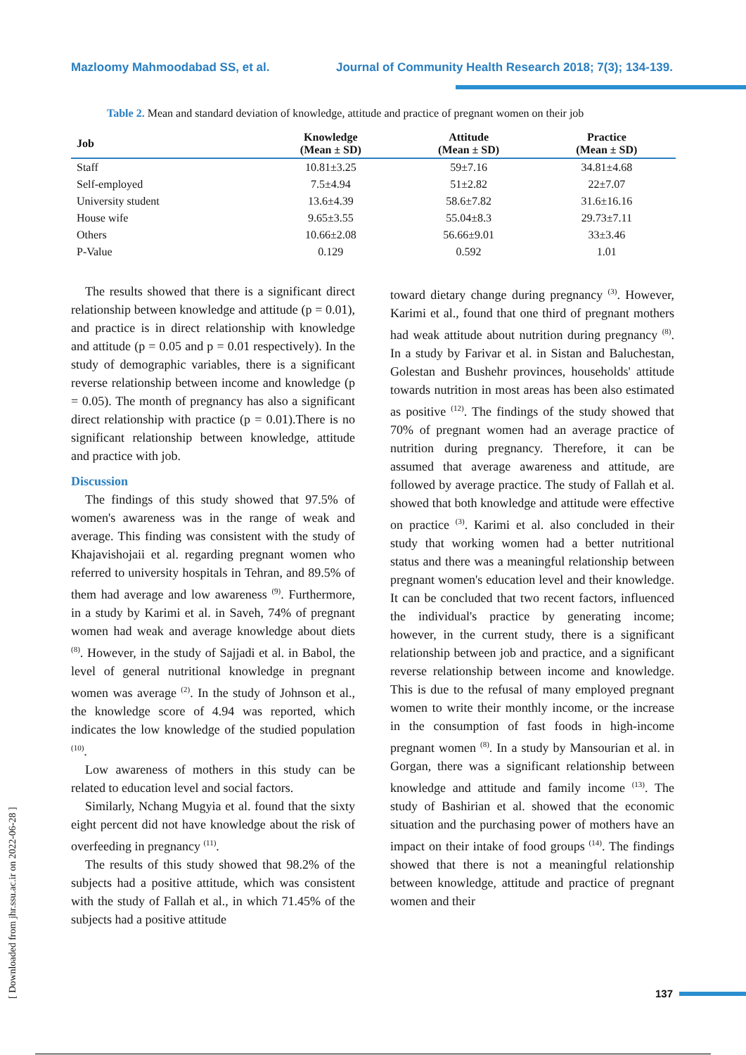Mazloomy Mahmoodabad SS, et al. Journal of Community Health Research 2018; 7(3); 134-139.
Table 2. Mean and standard deviation of knowledge, attitude and practice of pregnant women on their job
| Job | Knowledge (Mean ± SD) | Attitude (Mean ± SD) | Practice (Mean ± SD) |
| --- | --- | --- | --- |
| Staff | 10.81±3.25 | 59±7.16 | 34.81±4.68 |
| Self-employed | 7.5±4.94 | 51±2.82 | 22±7.07 |
| University student | 13.6±4.39 | 58.6±7.82 | 31.6±16.16 |
| House wife | 9.65±3.55 | 55.04±8.3 | 29.73±7.11 |
| Others | 10.66±2.08 | 56.66±9.01 | 33±3.46 |
| P-Value | 0.129 | 0.592 | 1.01 |
The results showed that there is a significant direct relationship between knowledge and attitude (p = 0.01), and practice is in direct relationship with knowledge and attitude (p = 0.05 and p = 0.01 respectively). In the study of demographic variables, there is a significant reverse relationship between income and knowledge (p = 0.05). The month of pregnancy has also a significant direct relationship with practice (p = 0.01).There is no significant relationship between knowledge, attitude and practice with job.
Discussion
The findings of this study showed that 97.5% of women's awareness was in the range of weak and average. This finding was consistent with the study of Khajavishojaii et al. regarding pregnant women who referred to university hospitals in Tehran, and 89.5% of them had average and low awareness <sup>(9)</sup>. Furthermore, in a study by Karimi et al. in Saveh, 74% of pregnant women had weak and average knowledge about diets <sup>(8)</sup>. However, in the study of Sajjadi et al. in Babol, the level of general nutritional knowledge in pregnant women was average <sup>(2)</sup>. In the study of Johnson et al., the knowledge score of 4.94 was reported, which indicates the low knowledge of the studied population <sup>(10)</sup>.
Low awareness of mothers in this study can be related to education level and social factors.
Similarly, Nchang Mugyia et al. found that the sixty eight percent did not have knowledge about the risk of overfeeding in pregnancy <sup>(11)</sup>.
The results of this study showed that 98.2% of the subjects had a positive attitude, which was consistent with the study of Fallah et al., in which 71.45% of the subjects had a positive attitude
toward dietary change during pregnancy <sup>(3)</sup>. However, Karimi et al., found that one third of pregnant mothers had weak attitude about nutrition during pregnancy <sup>(8)</sup>. In a study by Farivar et al. in Sistan and Baluchestan, Golestan and Bushehr provinces, households' attitude towards nutrition in most areas has been also estimated as positive <sup>(12)</sup>. The findings of the study showed that 70% of pregnant women had an average practice of nutrition during pregnancy. Therefore, it can be assumed that average awareness and attitude, are followed by average practice. The study of Fallah et al. showed that both knowledge and attitude were effective on practice <sup>(3)</sup>. Karimi et al. also concluded in their study that working women had a better nutritional status and there was a meaningful relationship between pregnant women's education level and their knowledge. It can be concluded that two recent factors, influenced the individual's practice by generating income; however, in the current study, there is a significant relationship between job and practice, and a significant reverse relationship between income and knowledge. This is due to the refusal of many employed pregnant women to write their monthly income, or the increase in the consumption of fast foods in high-income pregnant women <sup>(8)</sup>. In a study by Mansourian et al. in Gorgan, there was a significant relationship between knowledge and attitude and family income <sup>(13)</sup>. The study of Bashirian et al. showed that the economic situation and the purchasing power of mothers have an impact on their intake of food groups <sup>(14)</sup>. The findings showed that there is not a meaningful relationship between knowledge, attitude and practice of pregnant women and their
[ Downloaded from jhr.ssu.ac.ir on 2022-06-28 ]
137